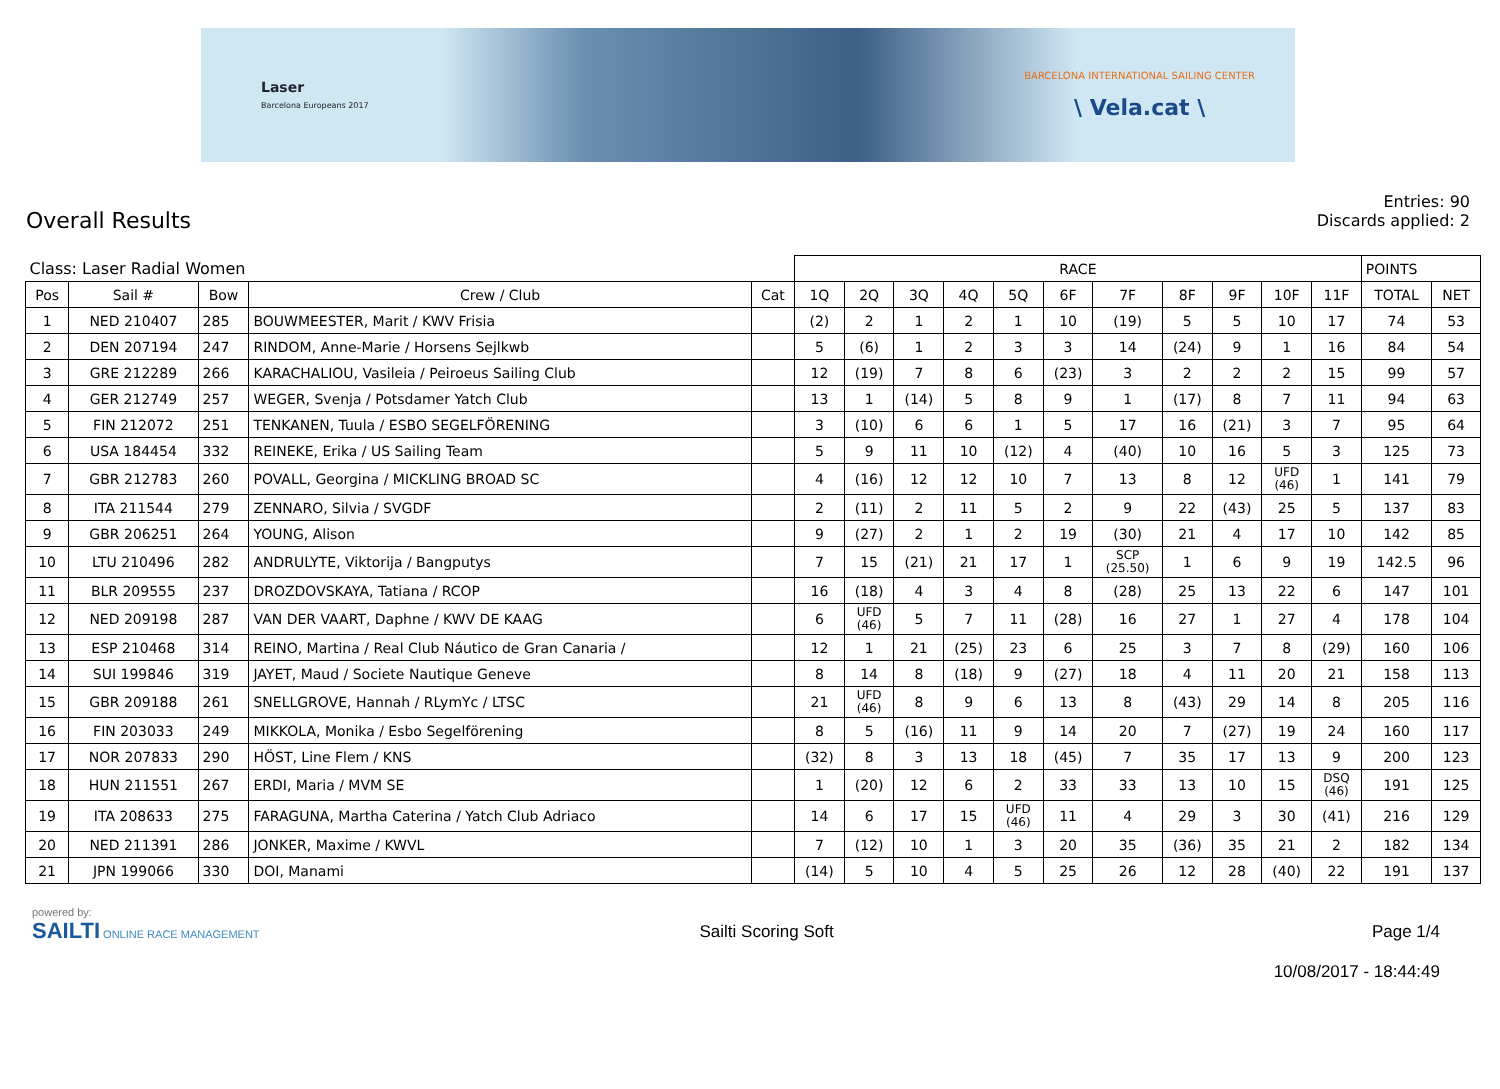Laser
Barcelona Europeans 2017
BARCELONA INTERNATIONAL SAILING CENTER
\ Vela.cat \
Overall Results
Entries: 90
Discards applied: 2
| Class: Laser Radial Women | | | | | RACE | | | | | | | | | | | POINTS | |
| Pos | Sail # | Bow | Crew / Club | Cat | 1Q | 2Q | 3Q | 4Q | 5Q | 6F | 7F | 8F | 9F | 10F | 11F | TOTAL | NET |
| 1 | NED 210407 | 285 | BOUWMEESTER, Marit / KWV Frisia | | (2) | 2 | 1 | 2 | 1 | 10 | (19) | 5 | 5 | 10 | 17 | 74 | 53 |
| 2 | DEN 207194 | 247 | RINDOM, Anne-Marie / Horsens Sejlkwb | | 5 | (6) | 1 | 2 | 3 | 3 | 14 | (24) | 9 | 1 | 16 | 84 | 54 |
| 3 | GRE 212289 | 266 | KARACHALIOU, Vasileia / Peiroeus Sailing Club | | 12 | (19) | 7 | 8 | 6 | (23) | 3 | 2 | 2 | 2 | 15 | 99 | 57 |
| 4 | GER 212749 | 257 | WEGER, Svenja / Potsdamer Yatch Club | | 13 | 1 | (14) | 5 | 8 | 9 | 1 | (17) | 8 | 7 | 11 | 94 | 63 |
| 5 | FIN 212072 | 251 | TENKANEN, Tuula / ESBO SEGELFÖRENING | | 3 | (10) | 6 | 6 | 1 | 5 | 17 | 16 | (21) | 3 | 7 | 95 | 64 |
| 6 | USA 184454 | 332 | REINEKE, Erika / US Sailing Team | | 5 | 9 | 11 | 10 | (12) | 4 | (40) | 10 | 16 | 5 | 3 | 125 | 73 |
| 7 | GBR 212783 | 260 | POVALL, Georgina / MICKLING BROAD SC | | 4 | (16) | 12 | 12 | 10 | 7 | 13 | 8 | 12 | UFD (46) | 1 | 141 | 79 |
| 8 | ITA 211544 | 279 | ZENNARO, Silvia / SVGDF | | 2 | (11) | 2 | 11 | 5 | 2 | 9 | 22 | (43) | 25 | 5 | 137 | 83 |
| 9 | GBR 206251 | 264 | YOUNG, Alison | | 9 | (27) | 2 | 1 | 2 | 19 | (30) | 21 | 4 | 17 | 10 | 142 | 85 |
| 10 | LTU 210496 | 282 | ANDRULYTE, Viktorija / Bangputys | | 7 | 15 | (21) | 21 | 17 | 1 | SCP (25.50) | 1 | 6 | 9 | 19 | 142.5 | 96 |
| 11 | BLR 209555 | 237 | DROZDOVSKAYA, Tatiana / RCOP | | 16 | (18) | 4 | 3 | 4 | 8 | (28) | 25 | 13 | 22 | 6 | 147 | 101 |
| 12 | NED 209198 | 287 | VAN DER VAART, Daphne / KWV DE KAAG | | 6 | UFD (46) | 5 | 7 | 11 | (28) | 16 | 27 | 1 | 27 | 4 | 178 | 104 |
| 13 | ESP 210468 | 314 | REINO, Martina / Real Club Náutico de Gran Canaria / | | 12 | 1 | 21 | (25) | 23 | 6 | 25 | 3 | 7 | 8 | (29) | 160 | 106 |
| 14 | SUI 199846 | 319 | JAYET, Maud / Societe Nautique Geneve | | 8 | 14 | 8 | (18) | 9 | (27) | 18 | 4 | 11 | 20 | 21 | 158 | 113 |
| 15 | GBR 209188 | 261 | SNELLGROVE, Hannah / RLymYc / LTSC | | 21 | UFD (46) | 8 | 9 | 6 | 13 | 8 | (43) | 29 | 14 | 8 | 205 | 116 |
| 16 | FIN 203033 | 249 | MIKKOLA, Monika / Esbo Segelförening | | 8 | 5 | (16) | 11 | 9 | 14 | 20 | 7 | (27) | 19 | 24 | 160 | 117 |
| 17 | NOR 207833 | 290 | HÖST, Line Flem / KNS | | (32) | 8 | 3 | 13 | 18 | (45) | 7 | 35 | 17 | 13 | 9 | 200 | 123 |
| 18 | HUN 211551 | 267 | ERDI, Maria / MVM SE | | 1 | (20) | 12 | 6 | 2 | 33 | 33 | 13 | 10 | 15 | DSQ (46) | 191 | 125 |
| 19 | ITA 208633 | 275 | FARAGUNA, Martha Caterina / Yatch Club Adriaco | | 14 | 6 | 17 | 15 | UFD (46) | 11 | 4 | 29 | 3 | 30 | (41) | 216 | 129 |
| 20 | NED 211391 | 286 | JONKER, Maxime / KWVL | | 7 | (12) | 10 | 1 | 3 | 20 | 35 | (36) | 35 | 21 | 2 | 182 | 134 |
| 21 | JPN 199066 | 330 | DOI, Manami | | (14) | 5 | 10 | 4 | 5 | 25 | 26 | 12 | 28 | (40) | 22 | 191 | 137 |
powered by:
SAILTI ONLINE RACE MANAGEMENT
Sailti Scoring Soft Page 1/4
10/08/2017 - 18:44:49